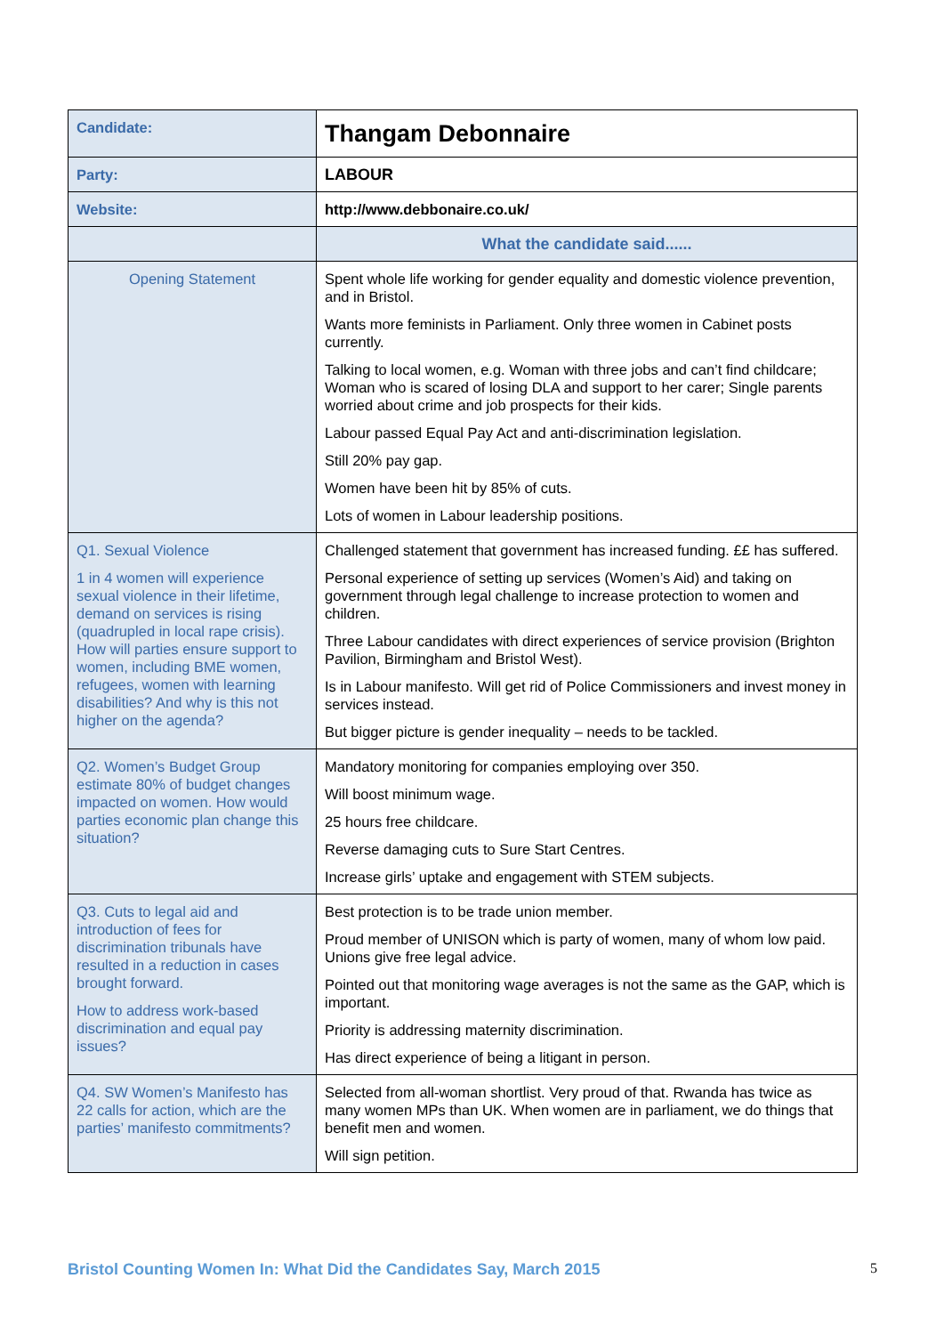| Candidate: | Thangam Debonnaire |
| Party: | LABOUR |
| Website: | http://www.debbonaire.co.uk/ |
| | What the candidate said...... |
| Opening Statement | Spent whole life working for gender equality and domestic violence prevention, and in Bristol. Wants more feminists in Parliament. Only three women in Cabinet posts currently. Talking to local women, e.g. Woman with three jobs and can’t find childcare; Woman who is scared of losing DLA and support to her carer; Single parents worried about crime and job prospects for their kids. Labour passed Equal Pay Act and anti-discrimination legislation. Still 20% pay gap. Women have been hit by 85% of cuts. Lots of women in Labour leadership positions. |
| Q1. Sexual Violence 1 in 4 women will experience sexual violence in their lifetime, demand on services is rising (quadrupled in local rape crisis). How will parties ensure support to women, including BME women, refugees, women with learning disabilities? And why is this not higher on the agenda? | Challenged statement that government has increased funding. ££ has suffered. Personal experience of setting up services (Women’s Aid) and taking on government through legal challenge to increase protection to women and children. Three Labour candidates with direct experiences of service provision (Brighton Pavilion, Birmingham and Bristol West). Is in Labour manifesto. Will get rid of Police Commissioners and invest money in services instead. But bigger picture is gender inequality – needs to be tackled. |
| Q2. Women’s Budget Group estimate 80% of budget changes impacted on women. How would parties economic plan change this situation? | Mandatory monitoring for companies employing over 350. Will boost minimum wage. 25 hours free childcare. Reverse damaging cuts to Sure Start Centres. Increase girls’ uptake and engagement with STEM subjects. |
| Q3. Cuts to legal aid and introduction of fees for discrimination tribunals have resulted in a reduction in cases brought forward. How to address work-based discrimination and equal pay issues? | Best protection is to be trade union member. Proud member of UNISON which is party of women, many of whom low paid. Unions give free legal advice. Pointed out that monitoring wage averages is not the same as the GAP, which is important. Priority is addressing maternity discrimination. Has direct experience of being a litigant in person. |
| Q4. SW Women’s Manifesto has 22 calls for action, which are the parties’ manifesto commitments? | Selected from all-woman shortlist. Very proud of that. Rwanda has twice as many women MPs than UK. When women are in parliament, we do things that benefit men and women. Will sign petition. |
Bristol Counting Women In: What Did the Candidates Say, March 2015 5